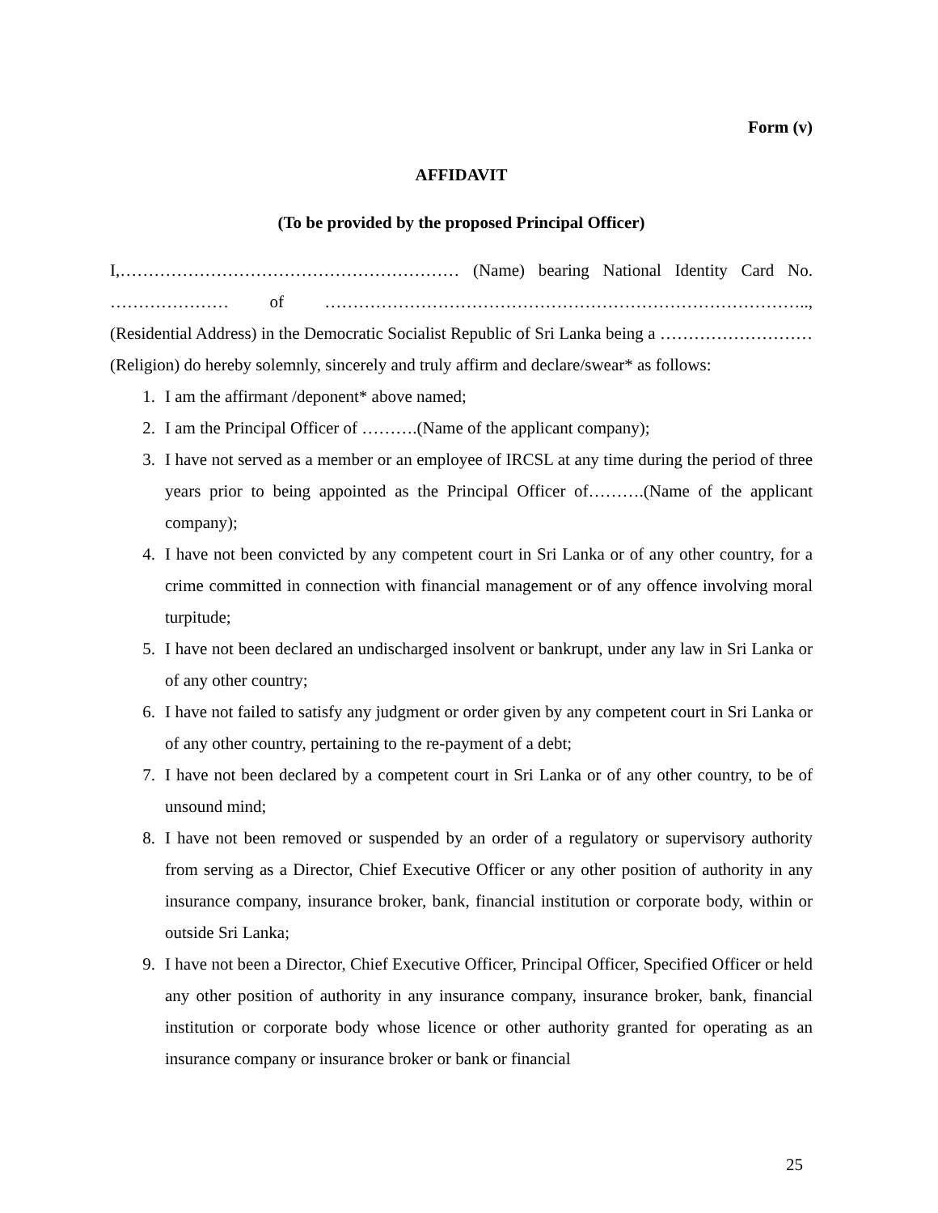Form (v)
AFFIDAVIT
(To be provided by the proposed Principal Officer)
I,…………………………………………………… (Name) bearing National Identity Card No. ………………… of ………………………………………………………………………….., (Residential Address) in the Democratic Socialist Republic of Sri Lanka being a ……………………… (Religion) do hereby solemnly, sincerely and truly affirm and declare/swear* as follows:
1. I am the affirmant /deponent* above named;
2. I am the Principal Officer of ……….(Name of the applicant company);
3. I have not served as a member or an employee of IRCSL at any time during the period of three years prior to being appointed as the Principal Officer of……….(Name of the applicant company);
4. I have not been convicted by any competent court in Sri Lanka or of any other country, for a crime committed in connection with financial management or of any offence involving moral turpitude;
5. I have not been declared an undischarged insolvent or bankrupt, under any law in Sri Lanka or of any other country;
6. I have not failed to satisfy any judgment or order given by any competent court in Sri Lanka or of any other country, pertaining to the re-payment of a debt;
7. I have not been declared by a competent court in Sri Lanka or of any other country, to be of unsound mind;
8. I have not been removed or suspended by an order of a regulatory or supervisory authority from serving as a Director, Chief Executive Officer or any other position of authority in any insurance company, insurance broker, bank, financial institution or corporate body, within or outside Sri Lanka;
9. I have not been a Director, Chief Executive Officer, Principal Officer, Specified Officer or held any other position of authority in any insurance company, insurance broker, bank, financial institution or corporate body whose licence or other authority granted for operating as an insurance company or insurance broker or bank or financial
25